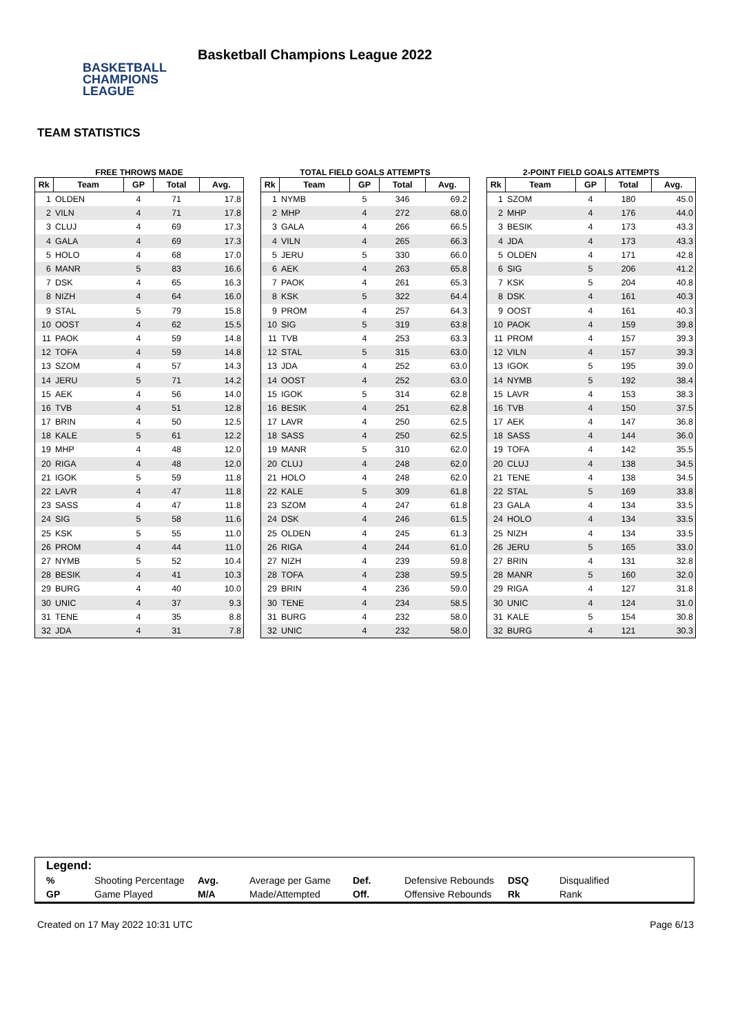BASKETBALL
CHAMPIONS
LEAGUE
Basketball Champions League 2022
TEAM STATISTICS
FREE THROWS MADE
| Rk | Team | GP | Total | Avg. |
| --- | --- | --- | --- | --- |
| 1 | OLDEN | 4 | 71 | 17.8 |
| 2 | VILN | 4 | 71 | 17.8 |
| 3 | CLUJ | 4 | 69 | 17.3 |
| 4 | GALA | 4 | 69 | 17.3 |
| 5 | HOLO | 4 | 68 | 17.0 |
| 6 | MANR | 5 | 83 | 16.6 |
| 7 | DSK | 4 | 65 | 16.3 |
| 8 | NIZH | 4 | 64 | 16.0 |
| 9 | STAL | 5 | 79 | 15.8 |
| 10 | OOST | 4 | 62 | 15.5 |
| 11 | PAOK | 4 | 59 | 14.8 |
| 12 | TOFA | 4 | 59 | 14.8 |
| 13 | SZOM | 4 | 57 | 14.3 |
| 14 | JERU | 5 | 71 | 14.2 |
| 15 | AEK | 4 | 56 | 14.0 |
| 16 | TVB | 4 | 51 | 12.8 |
| 17 | BRIN | 4 | 50 | 12.5 |
| 18 | KALE | 5 | 61 | 12.2 |
| 19 | MHP | 4 | 48 | 12.0 |
| 20 | RIGA | 4 | 48 | 12.0 |
| 21 | IGOK | 5 | 59 | 11.8 |
| 22 | LAVR | 4 | 47 | 11.8 |
| 23 | SASS | 4 | 47 | 11.8 |
| 24 | SIG | 5 | 58 | 11.6 |
| 25 | KSK | 5 | 55 | 11.0 |
| 26 | PROM | 4 | 44 | 11.0 |
| 27 | NYMB | 5 | 52 | 10.4 |
| 28 | BESIK | 4 | 41 | 10.3 |
| 29 | BURG | 4 | 40 | 10.0 |
| 30 | UNIC | 4 | 37 | 9.3 |
| 31 | TENE | 4 | 35 | 8.8 |
| 32 | JDA | 4 | 31 | 7.8 |
TOTAL FIELD GOALS ATTEMPTS
| Rk | Team | GP | Total | Avg. |
| --- | --- | --- | --- | --- |
| 1 | NYMB | 5 | 346 | 69.2 |
| 2 | MHP | 4 | 272 | 68.0 |
| 3 | GALA | 4 | 266 | 66.5 |
| 4 | VILN | 4 | 265 | 66.3 |
| 5 | JERU | 5 | 330 | 66.0 |
| 6 | AEK | 4 | 263 | 65.8 |
| 7 | PAOK | 4 | 261 | 65.3 |
| 8 | KSK | 5 | 322 | 64.4 |
| 9 | PROM | 4 | 257 | 64.3 |
| 10 | SIG | 5 | 319 | 63.8 |
| 11 | TVB | 4 | 253 | 63.3 |
| 12 | STAL | 5 | 315 | 63.0 |
| 13 | JDA | 4 | 252 | 63.0 |
| 14 | OOST | 4 | 252 | 63.0 |
| 15 | IGOK | 5 | 314 | 62.8 |
| 16 | BESIK | 4 | 251 | 62.8 |
| 17 | LAVR | 4 | 250 | 62.5 |
| 18 | SASS | 4 | 250 | 62.5 |
| 19 | MANR | 5 | 310 | 62.0 |
| 20 | CLUJ | 4 | 248 | 62.0 |
| 21 | HOLO | 4 | 248 | 62.0 |
| 22 | KALE | 5 | 309 | 61.8 |
| 23 | SZOM | 4 | 247 | 61.8 |
| 24 | DSK | 4 | 246 | 61.5 |
| 25 | OLDEN | 4 | 245 | 61.3 |
| 26 | RIGA | 4 | 244 | 61.0 |
| 27 | NIZH | 4 | 239 | 59.8 |
| 28 | TOFA | 4 | 238 | 59.5 |
| 29 | BRIN | 4 | 236 | 59.0 |
| 30 | TENE | 4 | 234 | 58.5 |
| 31 | BURG | 4 | 232 | 58.0 |
| 32 | UNIC | 4 | 232 | 58.0 |
2-POINT FIELD GOALS ATTEMPTS
| Rk | Team | GP | Total | Avg. |
| --- | --- | --- | --- | --- |
| 1 | SZOM | 4 | 180 | 45.0 |
| 2 | MHP | 4 | 176 | 44.0 |
| 3 | BESIK | 4 | 173 | 43.3 |
| 4 | JDA | 4 | 173 | 43.3 |
| 5 | OLDEN | 4 | 171 | 42.8 |
| 6 | SIG | 5 | 206 | 41.2 |
| 7 | KSK | 5 | 204 | 40.8 |
| 8 | DSK | 4 | 161 | 40.3 |
| 9 | OOST | 4 | 161 | 40.3 |
| 10 | PAOK | 4 | 159 | 39.8 |
| 11 | PROM | 4 | 157 | 39.3 |
| 12 | VILN | 4 | 157 | 39.3 |
| 13 | IGOK | 5 | 195 | 39.0 |
| 14 | NYMB | 5 | 192 | 38.4 |
| 15 | LAVR | 4 | 153 | 38.3 |
| 16 | TVB | 4 | 150 | 37.5 |
| 17 | AEK | 4 | 147 | 36.8 |
| 18 | SASS | 4 | 144 | 36.0 |
| 19 | TOFA | 4 | 142 | 35.5 |
| 20 | CLUJ | 4 | 138 | 34.5 |
| 21 | TENE | 4 | 138 | 34.5 |
| 22 | STAL | 5 | 169 | 33.8 |
| 23 | GALA | 4 | 134 | 33.5 |
| 24 | HOLO | 4 | 134 | 33.5 |
| 25 | NIZH | 4 | 134 | 33.5 |
| 26 | JERU | 5 | 165 | 33.0 |
| 27 | BRIN | 4 | 131 | 32.8 |
| 28 | MANR | 5 | 160 | 32.0 |
| 29 | RIGA | 4 | 127 | 31.8 |
| 30 | UNIC | 4 | 124 | 31.0 |
| 31 | KALE | 5 | 154 | 30.8 |
| 32 | BURG | 4 | 121 | 30.3 |
Legend:
| % | Shooting Percentage | Avg. | Average per Game | Def. | Defensive Rebounds | DSQ | Disqualified |
| GP | Game Played | M/A | Made/Attempted | Off. | Offensive Rebounds | Rk | Rank |
Created on 17 May 2022 10:31 UTC Page 6/13